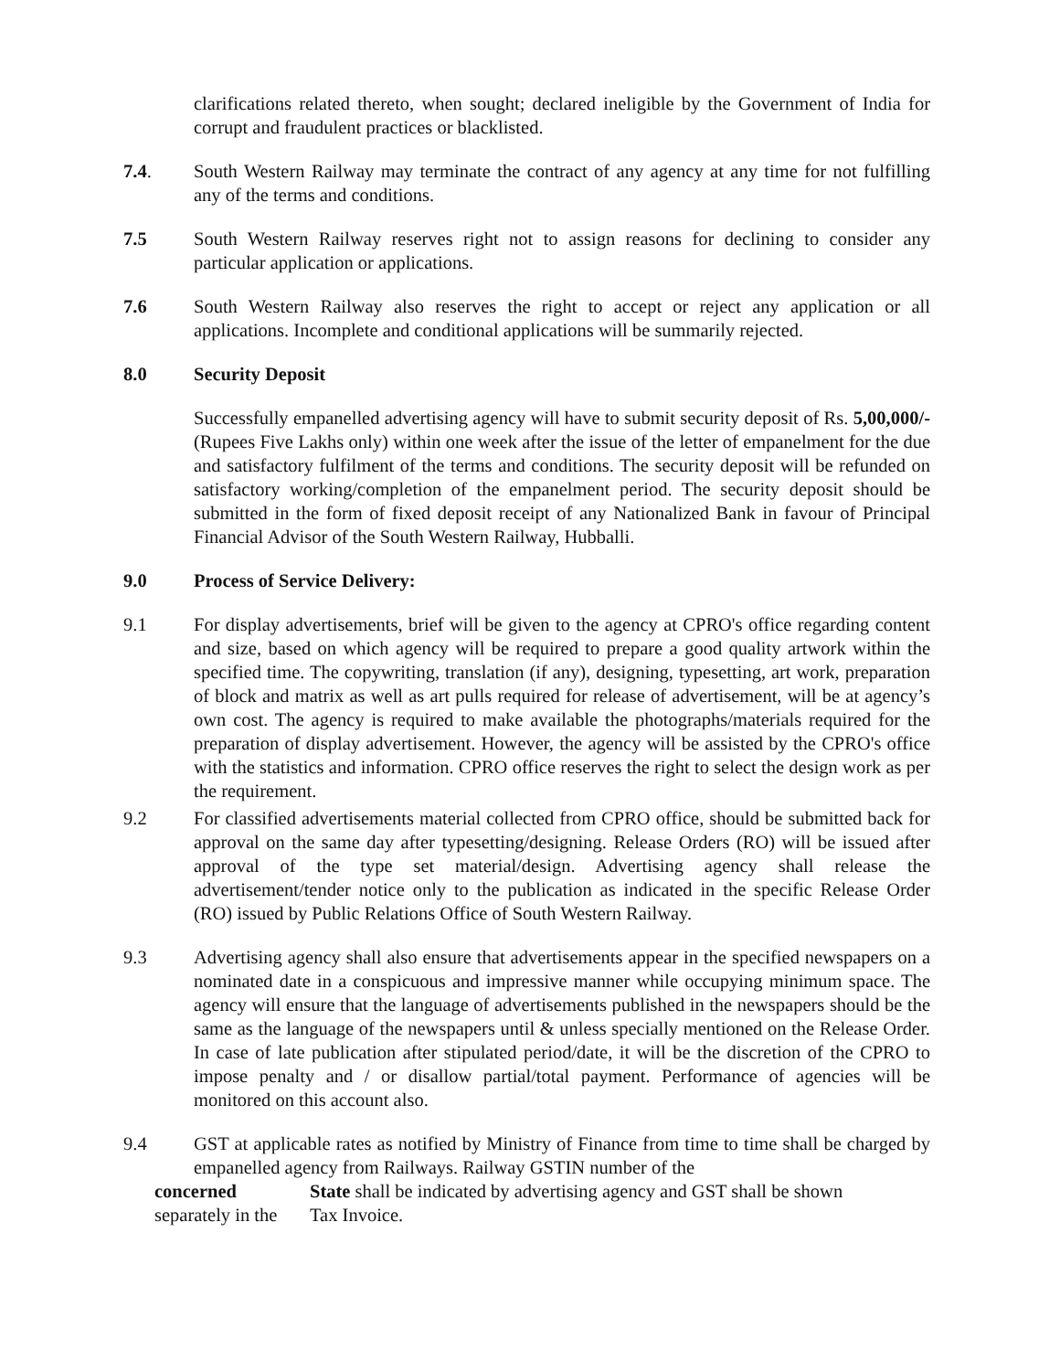clarifications related thereto, when sought; declared ineligible by the Government of India for corrupt and fraudulent practices or blacklisted.
7.4. South Western Railway may terminate the contract of any agency at any time for not fulfilling any of the terms and conditions.
7.5 South Western Railway reserves right not to assign reasons for declining to consider any particular application or applications.
7.6 South Western Railway also reserves the right to accept or reject any application or all applications. Incomplete and conditional applications will be summarily rejected.
8.0 Security Deposit
Successfully empanelled advertising agency will have to submit security deposit of Rs. 5,00,000/- (Rupees Five Lakhs only) within one week after the issue of the letter of empanelment for the due and satisfactory fulfilment of the terms and conditions. The security deposit will be refunded on satisfactory working/completion of the empanelment period. The security deposit should be submitted in the form of fixed deposit receipt of any Nationalized Bank in favour of Principal Financial Advisor of the South Western Railway, Hubballi.
9.0 Process of Service Delivery:
9.1 For display advertisements, brief will be given to the agency at CPRO's office regarding content and size, based on which agency will be required to prepare a good quality artwork within the specified time. The copywriting, translation (if any), designing, typesetting, art work, preparation of block and matrix as well as art pulls required for release of advertisement, will be at agency’s own cost. The agency is required to make available the photographs/materials required for the preparation of display advertisement. However, the agency will be assisted by the CPRO's office with the statistics and information. CPRO office reserves the right to select the design work as per the requirement.
9.2 For classified advertisements material collected from CPRO office, should be submitted back for approval on the same day after typesetting/designing. Release Orders (RO) will be issued after approval of the type set material/design. Advertising agency shall release the advertisement/tender notice only to the publication as indicated in the specific Release Order (RO) issued by Public Relations Office of South Western Railway.
9.3 Advertising agency shall also ensure that advertisements appear in the specified newspapers on a nominated date in a conspicuous and impressive manner while occupying minimum space. The agency will ensure that the language of advertisements published in the newspapers should be the same as the language of the newspapers until & unless specially mentioned on the Release Order. In case of late publication after stipulated period/date, it will be the discretion of the CPRO to impose penalty and / or disallow partial/total payment. Performance of agencies will be monitored on this account also.
9.4 GST at applicable rates as notified by Ministry of Finance from time to time shall be charged by empanelled agency from Railways. Railway GSTIN number of the
concerned
separately in the
State shall be indicated by advertising agency and GST shall be shown
Tax Invoice.